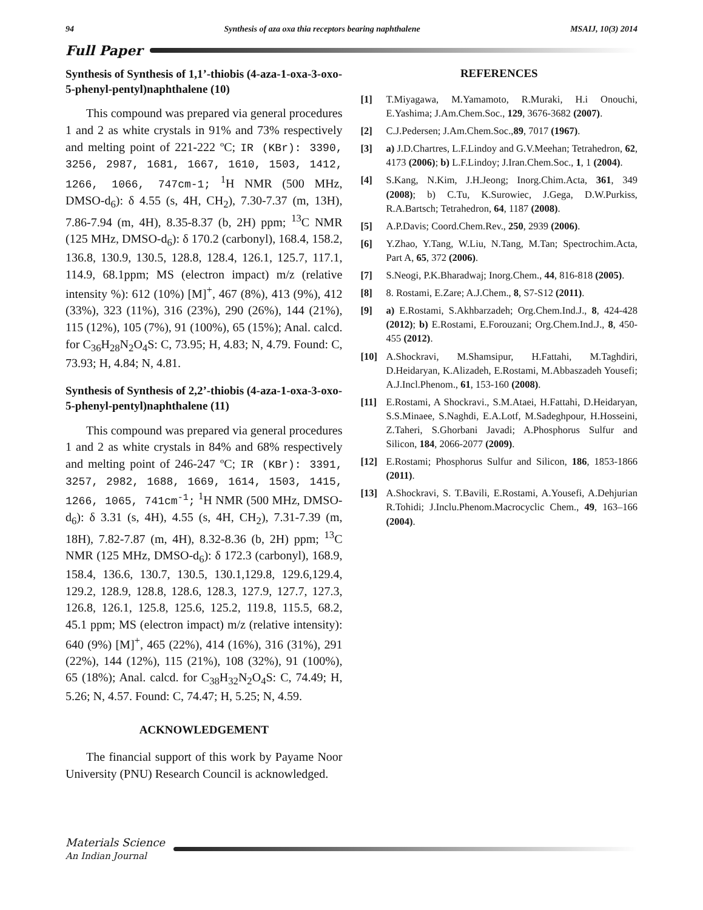94 Synthesis of aza oxa thia receptors bearing naphthalene MSAIJ, 10(3) 2014
Full Paper
Synthesis of Synthesis of 1,1’-thiobis (4-aza-1-oxa-3-oxo-5-phenyl-pentyl)naphthalene (10)
This compound was prepared via general procedures 1 and 2 as white crystals in 91% and 73% respectively and melting point of 221-222 ºC; IR (KBr): 3390, 3256, 2987, 1681, 1667, 1610, 1503, 1412, 1266, 1066, 747cm-1; <sup>1</sup>H NMR (500 MHz, DMSO-d<sub>6</sub>): δ 4.55 (s, 4H, CH<sub>2</sub>), 7.30-7.37 (m, 13H), 7.86-7.94 (m, 4H), 8.35-8.37 (b, 2H) ppm; <sup>13</sup>C NMR (125 MHz, DMSO-d<sub>6</sub>): δ 170.2 (carbonyl), 168.4, 158.2, 136.8, 130.9, 130.5, 128.8, 128.4, 126.1, 125.7, 117.1, 114.9, 68.1ppm; MS (electron impact) m/z (relative intensity %): 612 (10%) [M]<sup>+</sup>, 467 (8%), 413 (9%), 412 (33%), 323 (11%), 316 (23%), 290 (26%), 144 (21%), 115 (12%), 105 (7%), 91 (100%), 65 (15%); Anal. calcd. for C<sub>36</sub>H<sub>28</sub>N<sub>2</sub>O<sub>4</sub>S: C, 73.95; H, 4.83; N, 4.79. Found: C, 73.93; H, 4.84; N, 4.81.
Synthesis of Synthesis of 2,2’-thiobis (4-aza-1-oxa-3-oxo-5-phenyl-pentyl)naphthalene (11)
This compound was prepared via general procedures 1 and 2 as white crystals in 84% and 68% respectively and melting point of 246-247 ºC; IR (KBr): 3391, 3257, 2982, 1688, 1669, 1614, 1503, 1415, 1266, 1065, 741cm<sup>-1</sup>; <sup>1</sup>H NMR (500 MHz, DMSO-d<sub>6</sub>): δ 3.31 (s, 4H), 4.55 (s, 4H, CH<sub>2</sub>), 7.31-7.39 (m, 18H), 7.82-7.87 (m, 4H), 8.32-8.36 (b, 2H) ppm; <sup>13</sup>C NMR (125 MHz, DMSO-d<sub>6</sub>): δ 172.3 (carbonyl), 168.9, 158.4, 136.6, 130.7, 130.5, 130.1,129.8, 129.6,129.4, 129.2, 128.9, 128.8, 128.6, 128.3, 127.9, 127.7, 127.3, 126.8, 126.1, 125.8, 125.6, 125.2, 119.8, 115.5, 68.2, 45.1 ppm; MS (electron impact) m/z (relative intensity): 640 (9%) [M]<sup>+</sup>, 465 (22%), 414 (16%), 316 (31%), 291 (22%), 144 (12%), 115 (21%), 108 (32%), 91 (100%), 65 (18%); Anal. calcd. for C<sub>38</sub>H<sub>32</sub>N<sub>2</sub>O<sub>4</sub>S: C, 74.49; H, 5.26; N, 4.57. Found: C, 74.47; H, 5.25; N, 4.59.
ACKNOWLEDGEMENT
The financial support of this work by Payame Noor University (PNU) Research Council is acknowledged.
REFERENCES
[1] T.Miyagawa, M.Yamamoto, R.Muraki, H.i Onouchi, E.Yashima; J.Am.Chem.Soc., 129, 3676-3682 (2007).
[2] C.J.Pedersen; J.Am.Chem.Soc.,89, 7017 (1967).
[3] a) J.D.Chartres, L.F.Lindoy and G.V.Meehan; Tetrahedron, 62, 4173 (2006); b) L.F.Lindoy; J.Iran.Chem.Soc., 1, 1 (2004).
[4] S.Kang, N.Kim, J.H.Jeong; Inorg.Chim.Acta, 361, 349 (2008); b) C.Tu, K.Surowiec, J.Gega, D.W.Purkiss, R.A.Bartsch; Tetrahedron, 64, 1187 (2008).
[5] A.P.Davis; Coord.Chem.Rev., 250, 2939 (2006).
[6] Y.Zhao, Y.Tang, W.Liu, N.Tang, M.Tan; Spectrochim.Acta, Part A, 65, 372 (2006).
[7] S.Neogi, P.K.Bharadwaj; Inorg.Chem., 44, 816-818 (2005).
[8] 8. Rostami, E.Zare; A.J.Chem., 8, S7-S12 (2011).
[9] a) E.Rostami, S.Akhbarzadeh; Org.Chem.Ind.J., 8, 424-428 (2012); b) E.Rostami, E.Forouzani; Org.Chem.Ind.J., 8, 450-455 (2012).
[10] A.Shockravi, M.Shamsipur, H.Fattahi, M.Taghdiri, D.Heidaryan, K.Alizadeh, E.Rostami, M.Abbaszadeh Yousefi; A.J.Incl.Phenom., 61, 153-160 (2008).
[11] E.Rostami, A Shockravi., S.M.Ataei, H.Fattahi, D.Heidaryan, S.S.Minaee, S.Naghdi, E.A.Lotf, M.Sadeghpour, H.Hosseini, Z.Taheri, S.Ghorbani Javadi; A.Phosphorus Sulfur and Silicon, 184, 2066-2077 (2009).
[12] E.Rostami; Phosphorus Sulfur and Silicon, 186, 1853-1866 (2011).
[13] A.Shockravi, S. T.Bavili, E.Rostami, A.Yousefi, A.Dehjurian R.Tohidi; J.Inclu.Phenom.Macrocyclic Chem., 49, 163–166 (2004).
Materials Science
An Indian Journal